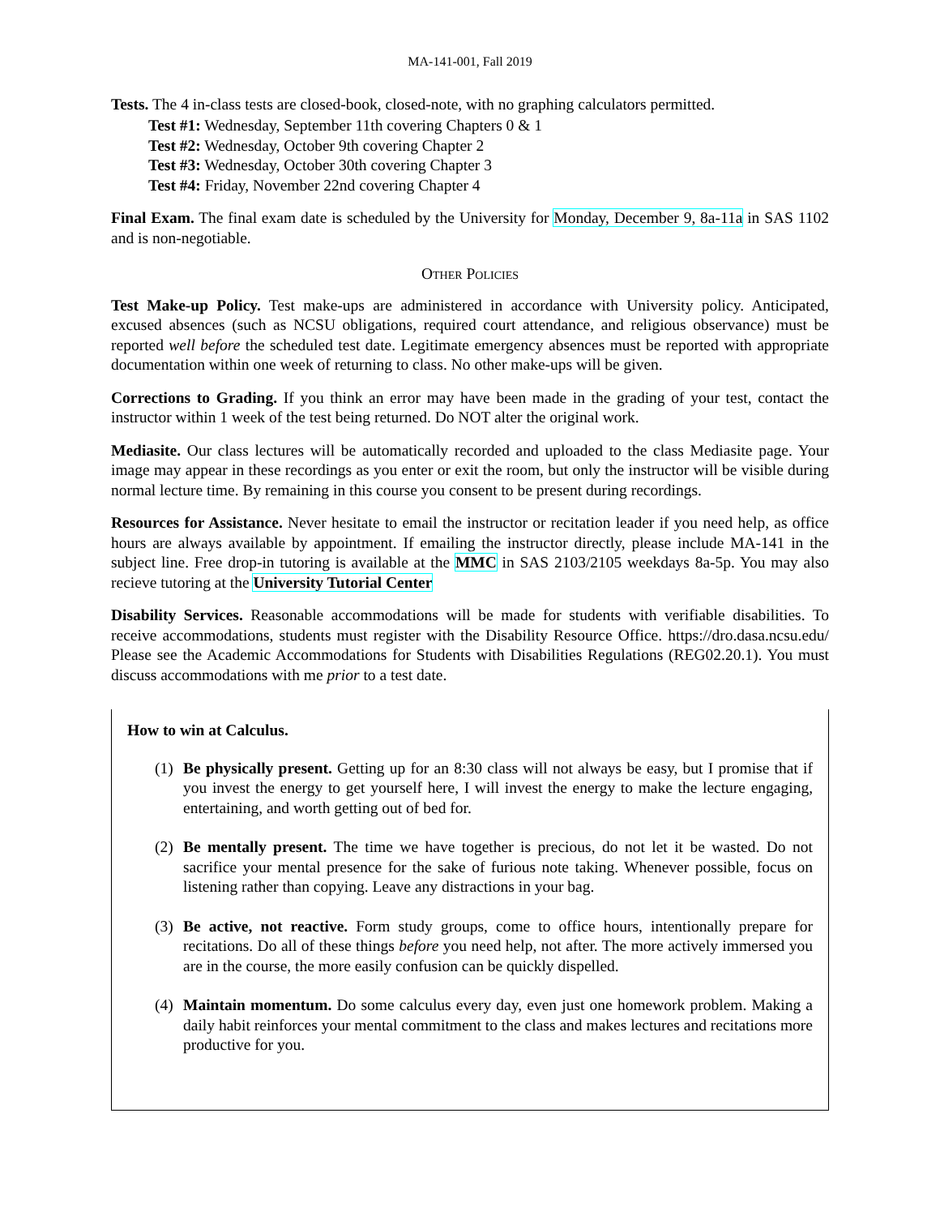MA-141-001, Fall 2019
Tests. The 4 in-class tests are closed-book, closed-note, with no graphing calculators permitted.
Test #1: Wednesday, September 11th covering Chapters 0 & 1
Test #2: Wednesday, October 9th covering Chapter 2
Test #3: Wednesday, October 30th covering Chapter 3
Test #4: Friday, November 22nd covering Chapter 4
Final Exam. The final exam date is scheduled by the University for Monday, December 9, 8a-11a in SAS 1102 and is non-negotiable.
Other Policies
Test Make-up Policy. Test make-ups are administered in accordance with University policy. Anticipated, excused absences (such as NCSU obligations, required court attendance, and religious observance) must be reported well before the scheduled test date. Legitimate emergency absences must be reported with appropriate documentation within one week of returning to class. No other make-ups will be given.
Corrections to Grading. If you think an error may have been made in the grading of your test, contact the instructor within 1 week of the test being returned. Do NOT alter the original work.
Mediasite. Our class lectures will be automatically recorded and uploaded to the class Mediasite page. Your image may appear in these recordings as you enter or exit the room, but only the instructor will be visible during normal lecture time. By remaining in this course you consent to be present during recordings.
Resources for Assistance. Never hesitate to email the instructor or recitation leader if you need help, as office hours are always available by appointment. If emailing the instructor directly, please include MA-141 in the subject line. Free drop-in tutoring is available at the MMC in SAS 2103/2105 weekdays 8a-5p. You may also recieve tutoring at the University Tutorial Center
Disability Services. Reasonable accommodations will be made for students with verifiable disabilities. To receive accommodations, students must register with the Disability Resource Office. https://dro.dasa.ncsu.edu/ Please see the Academic Accommodations for Students with Disabilities Regulations (REG02.20.1). You must discuss accommodations with me prior to a test date.
How to win at Calculus.
(1) Be physically present. Getting up for an 8:30 class will not always be easy, but I promise that if you invest the energy to get yourself here, I will invest the energy to make the lecture engaging, entertaining, and worth getting out of bed for.
(2) Be mentally present. The time we have together is precious, do not let it be wasted. Do not sacrifice your mental presence for the sake of furious note taking. Whenever possible, focus on listening rather than copying. Leave any distractions in your bag.
(3) Be active, not reactive. Form study groups, come to office hours, intentionally prepare for recitations. Do all of these things before you need help, not after. The more actively immersed you are in the course, the more easily confusion can be quickly dispelled.
(4) Maintain momentum. Do some calculus every day, even just one homework problem. Making a daily habit reinforces your mental commitment to the class and makes lectures and recitations more productive for you.